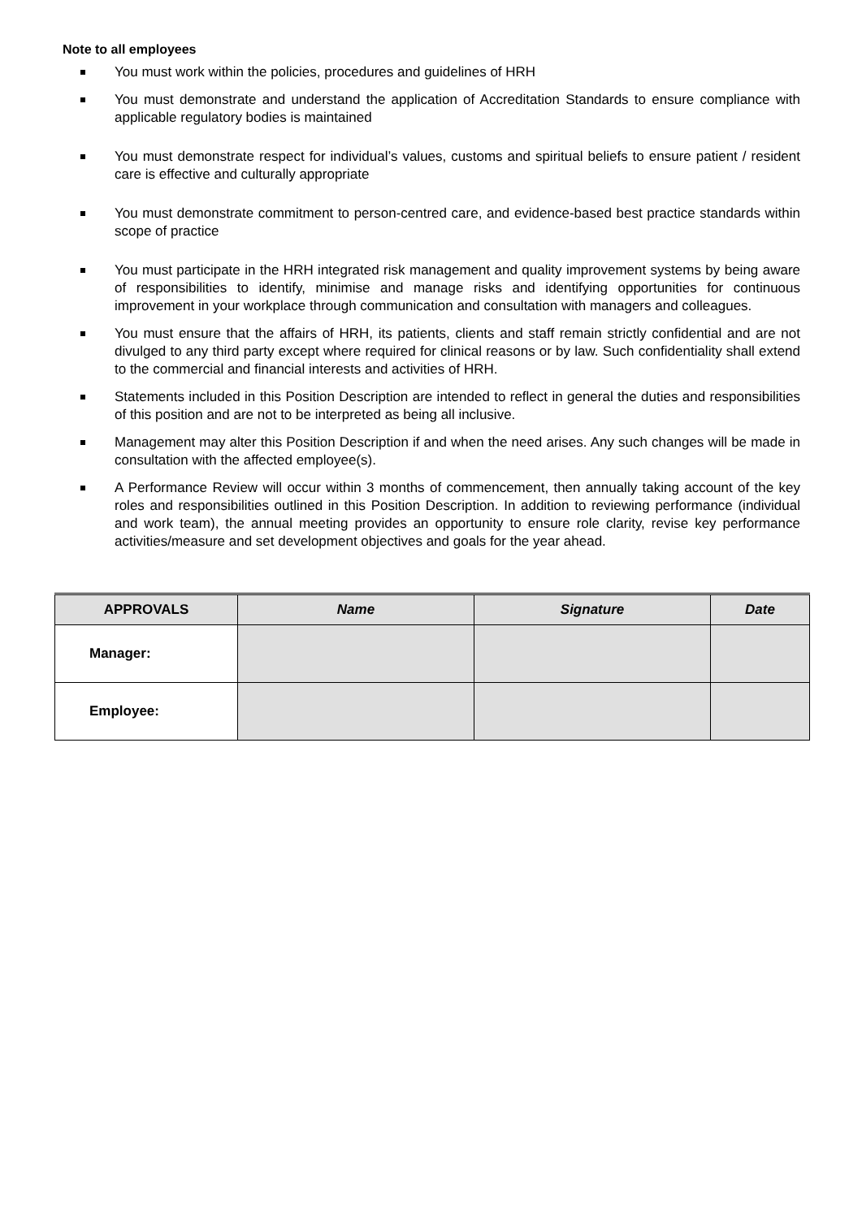Note to all employees
You must work within the policies, procedures and guidelines of HRH
You must demonstrate and understand the application of Accreditation Standards to ensure compliance with applicable regulatory bodies is maintained
You must demonstrate respect for individual’s values, customs and spiritual beliefs to ensure patient / resident care is effective and culturally appropriate
You must demonstrate commitment to person-centred care, and evidence-based best practice standards within scope of practice
You must participate in the HRH integrated risk management and quality improvement systems by being aware of responsibilities to identify, minimise and manage risks and identifying opportunities for continuous improvement in your workplace through communication and consultation with managers and colleagues.
You must ensure that the affairs of HRH, its patients, clients and staff remain strictly confidential and are not divulged to any third party except where required for clinical reasons or by law. Such confidentiality shall extend to the commercial and financial interests and activities of HRH.
Statements included in this Position Description are intended to reflect in general the duties and responsibilities of this position and are not to be interpreted as being all inclusive.
Management may alter this Position Description if and when the need arises. Any such changes will be made in consultation with the affected employee(s).
A Performance Review will occur within 3 months of commencement, then annually taking account of the key roles and responsibilities outlined in this Position Description. In addition to reviewing performance (individual and work team), the annual meeting provides an opportunity to ensure role clarity, revise key performance activities/measure and set development objectives and goals for the year ahead.
| APPROVALS | Name | Signature | Date |
| --- | --- | --- | --- |
| Manager: | | | |
| Employee: | | | |